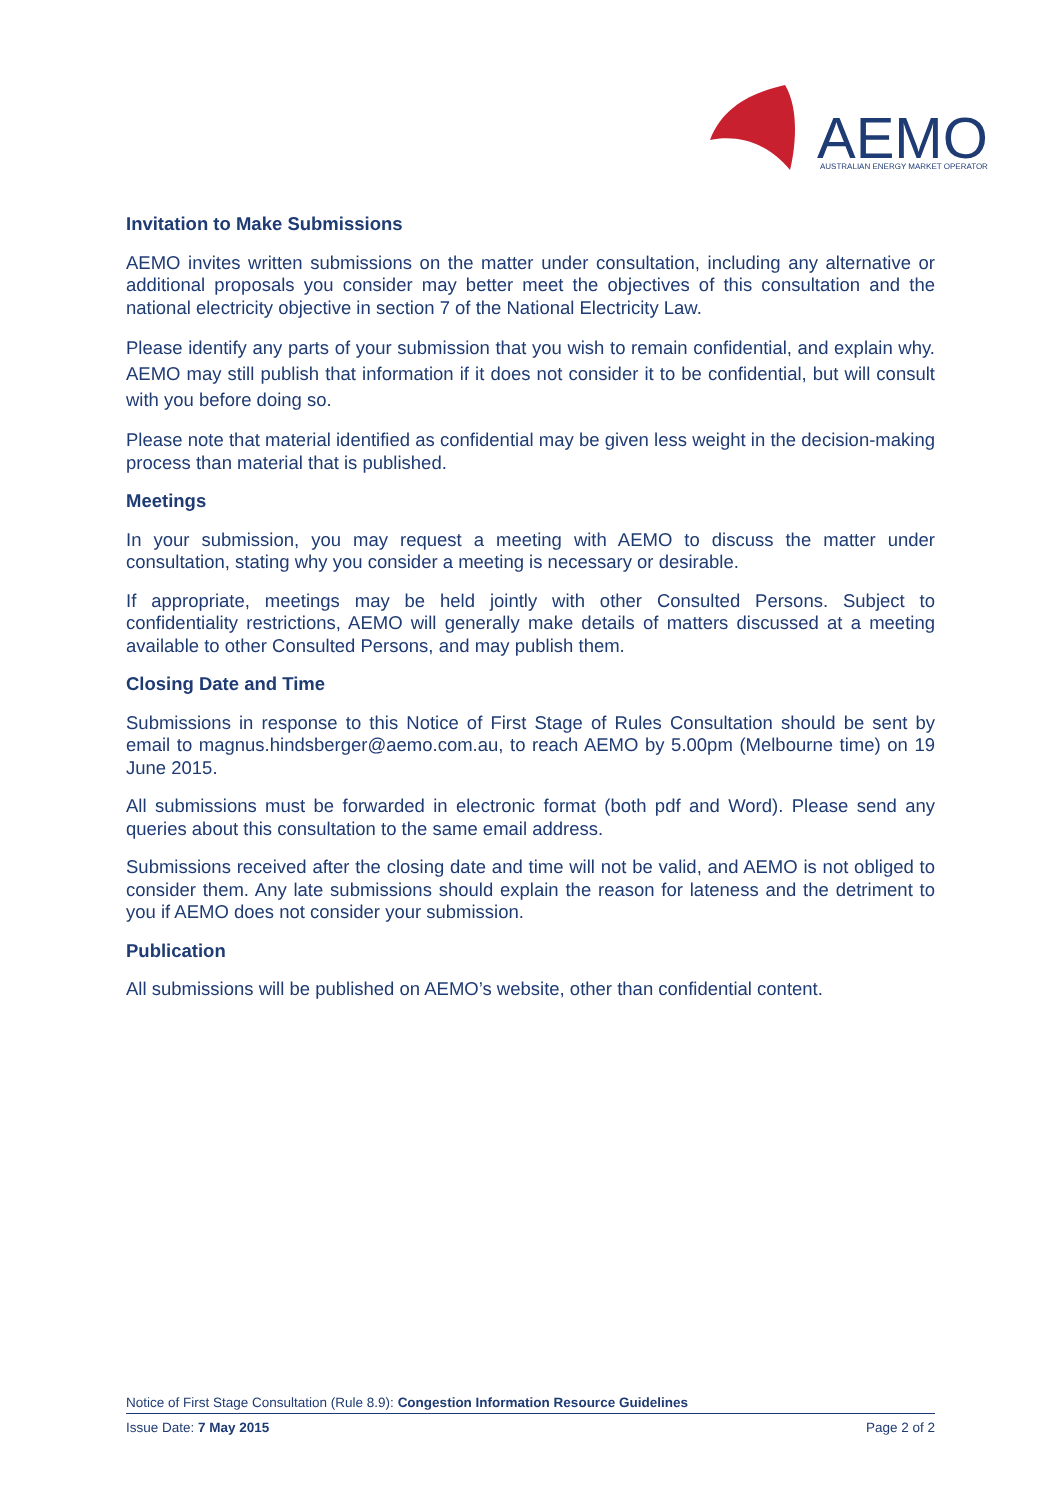AEMO
AUSTRALIAN ENERGY MARKET OPERATOR
Invitation to Make Submissions
AEMO invites written submissions on the matter under consultation, including any alternative or additional proposals you consider may better meet the objectives of this consultation and the national electricity objective in section 7 of the National Electricity Law.
Please identify any parts of your submission that you wish to remain confidential, and explain why. AEMO may still publish that information if it does not consider it to be confidential, but will consult with you before doing so.
Please note that material identified as confidential may be given less weight in the decision-making process than material that is published.
Meetings
In your submission, you may request a meeting with AEMO to discuss the matter under consultation, stating why you consider a meeting is necessary or desirable.
If appropriate, meetings may be held jointly with other Consulted Persons. Subject to confidentiality restrictions, AEMO will generally make details of matters discussed at a meeting available to other Consulted Persons, and may publish them.
Closing Date and Time
Submissions in response to this Notice of First Stage of Rules Consultation should be sent by email to magnus.hindsberger@aemo.com.au, to reach AEMO by 5.00pm (Melbourne time) on 19 June 2015.
All submissions must be forwarded in electronic format (both pdf and Word). Please send any queries about this consultation to the same email address.
Submissions received after the closing date and time will not be valid, and AEMO is not obliged to consider them. Any late submissions should explain the reason for lateness and the detriment to you if AEMO does not consider your submission.
Publication
All submissions will be published on AEMO’s website, other than confidential content.
Notice of First Stage Consultation (Rule 8.9): Congestion Information Resource Guidelines
Issue Date: 7 May 2015 Page 2 of 2